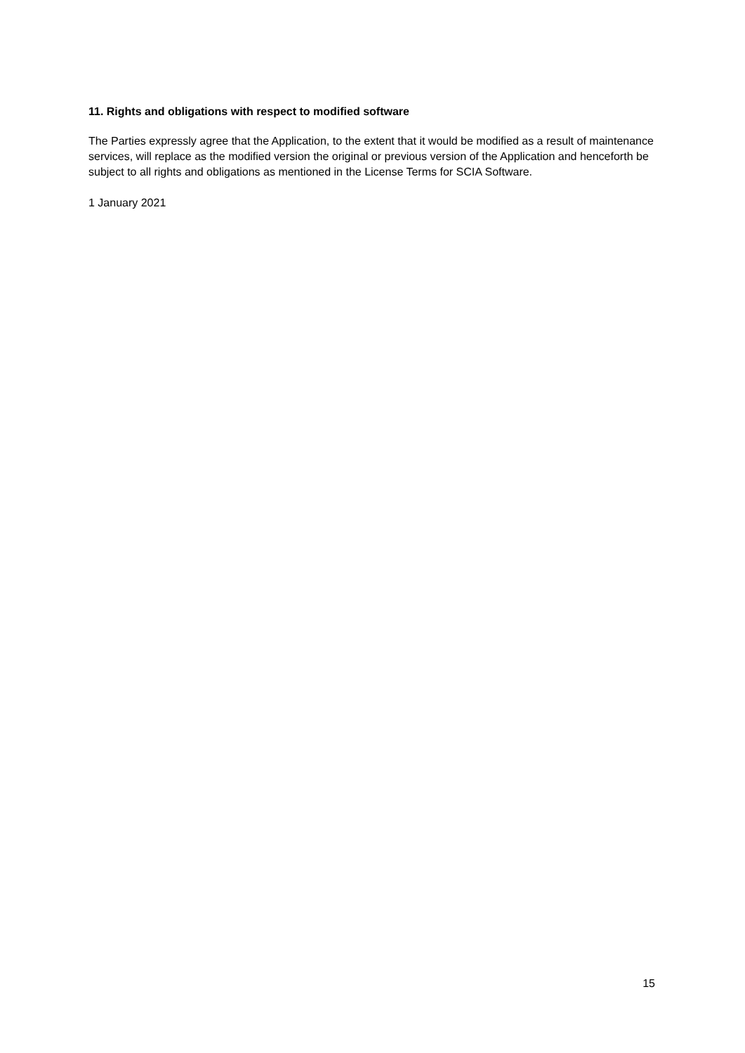11. Rights and obligations with respect to modified software
The Parties expressly agree that the Application, to the extent that it would be modified as a result of maintenance services, will replace as the modified version the original or previous version of the Application and henceforth be subject to all rights and obligations as mentioned in the License Terms for SCIA Software.
1 January 2021
15